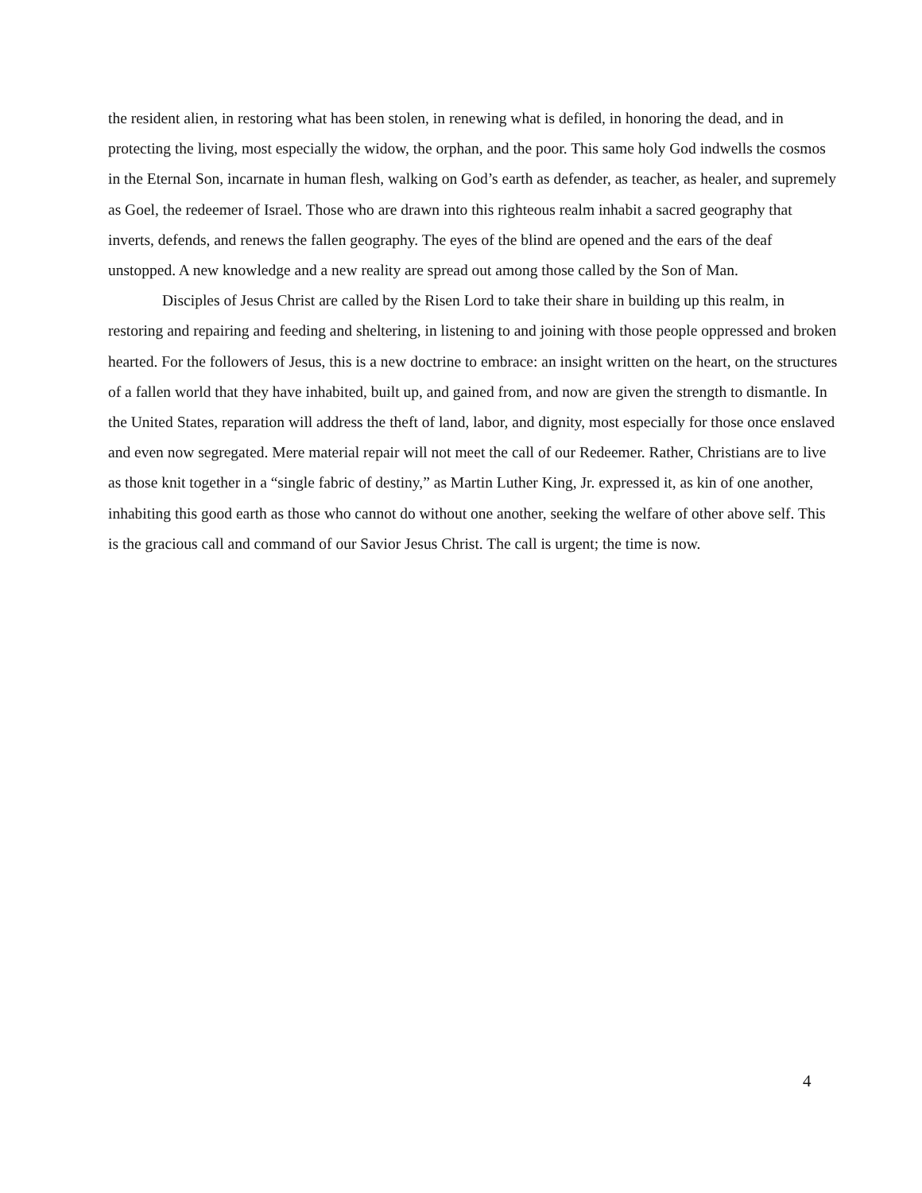the resident alien, in restoring what has been stolen, in renewing what is defiled, in honoring the dead, and in protecting the living, most especially the widow, the orphan, and the poor. This same holy God indwells the cosmos in the Eternal Son, incarnate in human flesh, walking on God’s earth as defender, as teacher, as healer, and supremely as Goel, the redeemer of Israel. Those who are drawn into this righteous realm inhabit a sacred geography that inverts, defends, and renews the fallen geography. The eyes of the blind are opened and the ears of the deaf unstopped. A new knowledge and a new reality are spread out among those called by the Son of Man.
Disciples of Jesus Christ are called by the Risen Lord to take their share in building up this realm, in restoring and repairing and feeding and sheltering, in listening to and joining with those people oppressed and broken hearted. For the followers of Jesus, this is a new doctrine to embrace: an insight written on the heart, on the structures of a fallen world that they have inhabited, built up, and gained from, and now are given the strength to dismantle. In the United States, reparation will address the theft of land, labor, and dignity, most especially for those once enslaved and even now segregated. Mere material repair will not meet the call of our Redeemer. Rather, Christians are to live as those knit together in a “single fabric of destiny,” as Martin Luther King, Jr. expressed it, as kin of one another, inhabiting this good earth as those who cannot do without one another, seeking the welfare of other above self. This is the gracious call and command of our Savior Jesus Christ. The call is urgent; the time is now.
4